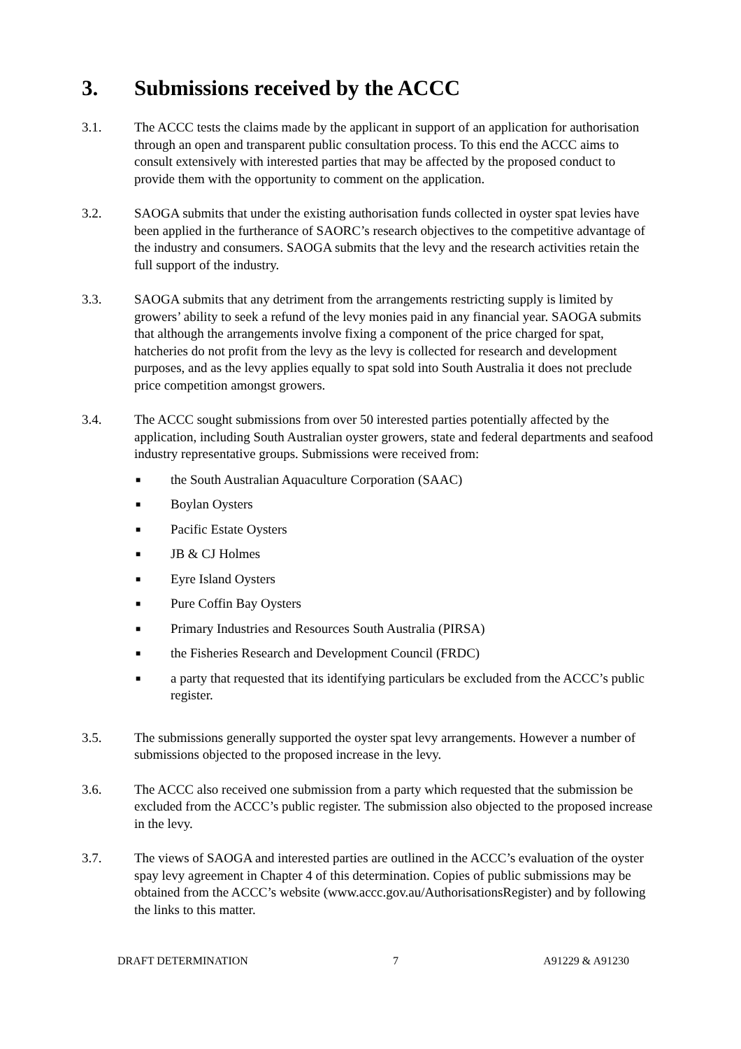3. Submissions received by the ACCC
3.1. The ACCC tests the claims made by the applicant in support of an application for authorisation through an open and transparent public consultation process. To this end the ACCC aims to consult extensively with interested parties that may be affected by the proposed conduct to provide them with the opportunity to comment on the application.
3.2. SAOGA submits that under the existing authorisation funds collected in oyster spat levies have been applied in the furtherance of SAORC’s research objectives to the competitive advantage of the industry and consumers. SAOGA submits that the levy and the research activities retain the full support of the industry.
3.3. SAOGA submits that any detriment from the arrangements restricting supply is limited by growers’ ability to seek a refund of the levy monies paid in any financial year. SAOGA submits that although the arrangements involve fixing a component of the price charged for spat, hatcheries do not profit from the levy as the levy is collected for research and development purposes, and as the levy applies equally to spat sold into South Australia it does not preclude price competition amongst growers.
3.4. The ACCC sought submissions from over 50 interested parties potentially affected by the application, including South Australian oyster growers, state and federal departments and seafood industry representative groups. Submissions were received from:
■ the South Australian Aquaculture Corporation (SAAC)
■ Boylan Oysters
■ Pacific Estate Oysters
■ JB & CJ Holmes
■ Eyre Island Oysters
■ Pure Coffin Bay Oysters
■ Primary Industries and Resources South Australia (PIRSA)
■ the Fisheries Research and Development Council (FRDC)
■ a party that requested that its identifying particulars be excluded from the ACCC’s public register.
3.5. The submissions generally supported the oyster spat levy arrangements. However a number of submissions objected to the proposed increase in the levy.
3.6. The ACCC also received one submission from a party which requested that the submission be excluded from the ACCC’s public register. The submission also objected to the proposed increase in the levy.
3.7. The views of SAOGA and interested parties are outlined in the ACCC’s evaluation of the oyster spay levy agreement in Chapter 4 of this determination. Copies of public submissions may be obtained from the ACCC’s website (www.accc.gov.au/AuthorisationsRegister) and by following the links to this matter.
DRAFT DETERMINATION 7 A91229 & A91230